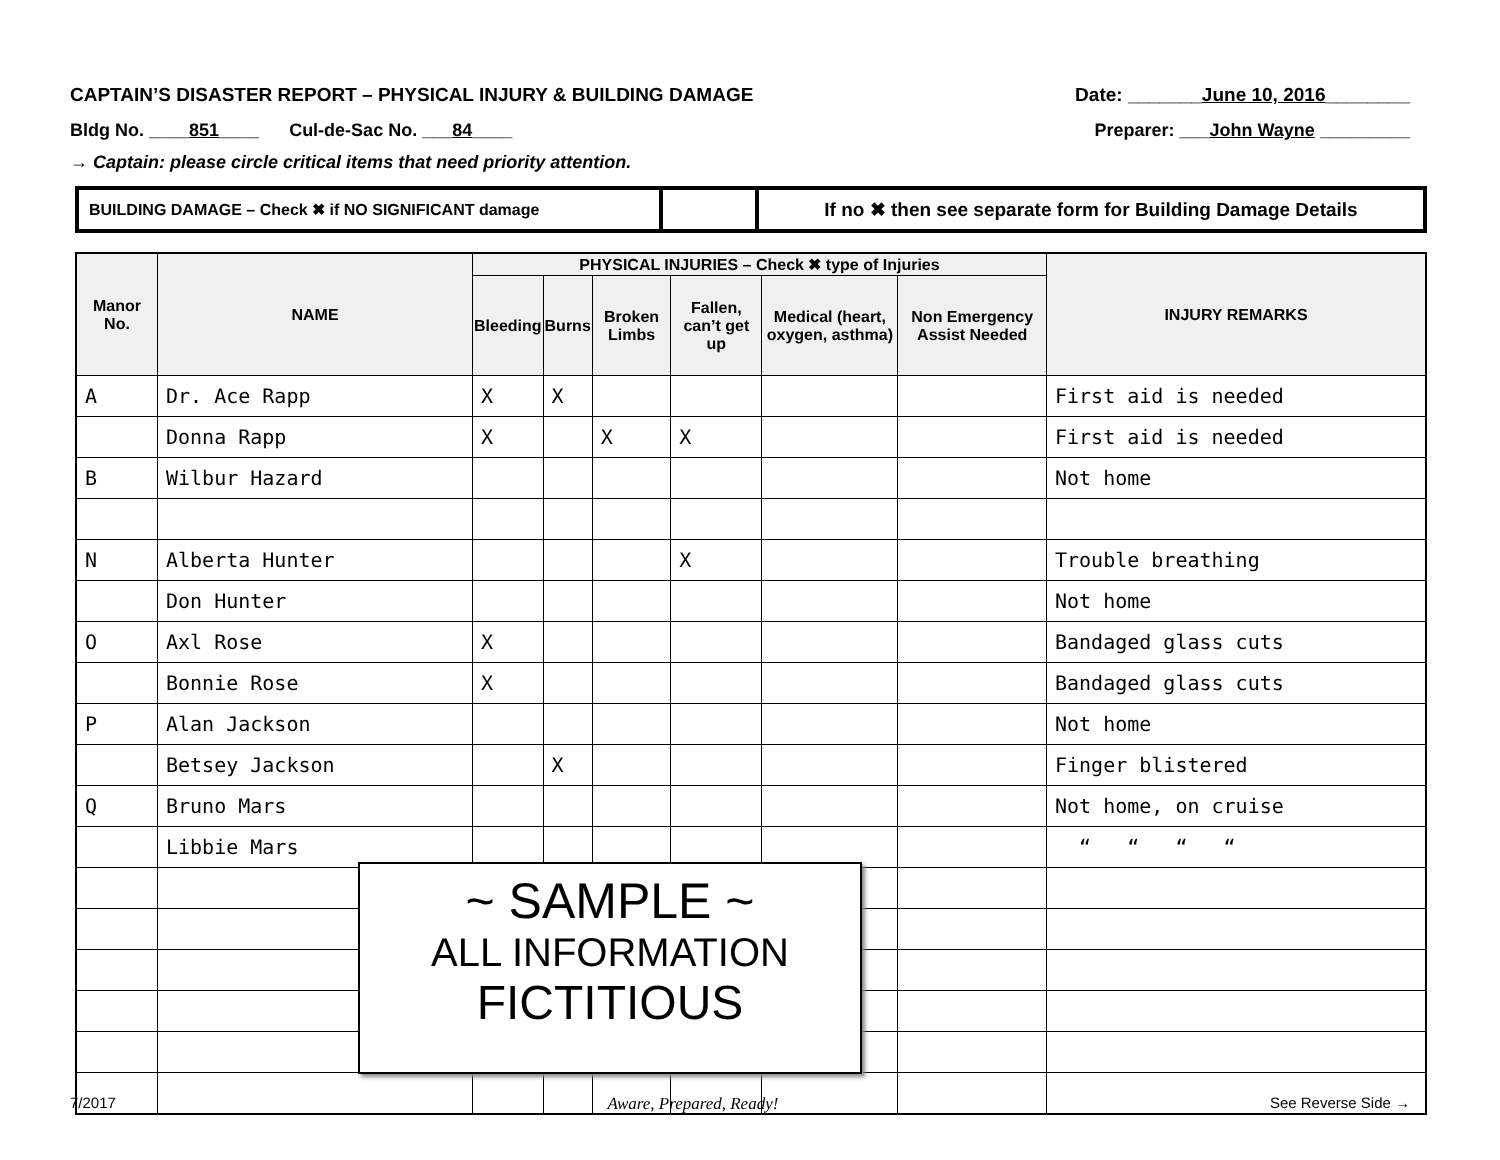CAPTAIN’S DISASTER REPORT – PHYSICAL INJURY & BUILDING DAMAGE Date: _______June 10, 2016________
Bldg No. ____851____ Cul-de-Sac No. ___84____ Preparer: ___John Wayne _________
→ Captain: please circle critical items that need priority attention.
| BUILDING DAMAGE – Check ✖ if NO SIGNIFICANT damage | | If no ✖ then see separate form for Building Damage Details |
| Manor No. | NAME | PHYSICAL INJURIES – Check ✖ type of Injuries | | | | | | INJURY REMARKS |
| --- | --- | --- | --- | --- | --- | --- | --- | --- |
| | | Bleeding | Burns | Broken Limbs | Fallen, can’t get up | Medical (heart, oxygen, asthma) | Non Emergency Assist Needed | |
| A | Dr. Ace Rapp | X | X | | | | | First aid is needed |
| | Donna Rapp | X | | X | X | | | First aid is needed |
| B | Wilbur Hazard | | | | | | | Not home |
| N | Alberta Hunter | | | | X | | | Trouble breathing |
| | Don Hunter | | | | | | | Not home |
| O | Axl Rose | X | | | | | | Bandaged glass cuts |
| | Bonnie Rose | X | | | | | | Bandaged glass cuts |
| P | Alan Jackson | | | | | | | Not home |
| | Betsey Jackson | | X | | | | | Finger blistered |
| Q | Bruno Mars | | | | | | | Not home, on cruise |
| | Libbie Mars | | | | | | | “ “ “ “ |
~ SAMPLE ~
ALL INFORMATION
FICTITIOUS
7/2017 Aware, Prepared, Ready! See Reverse Side →